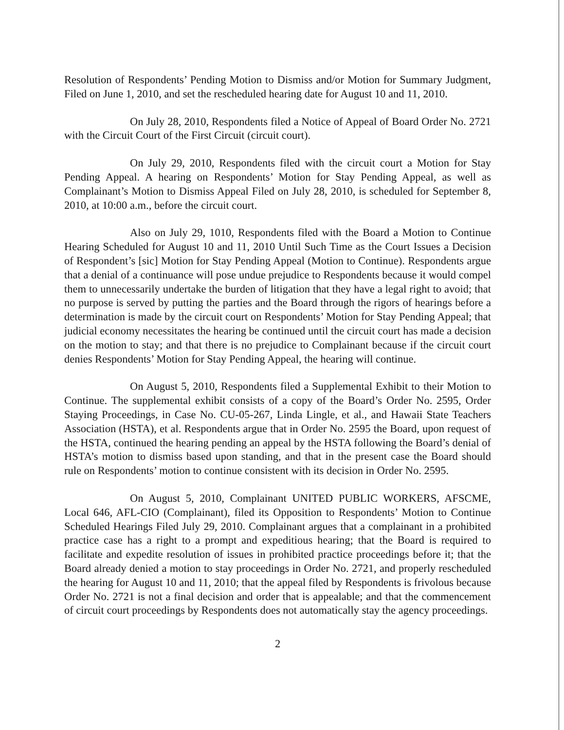Resolution of Respondents’ Pending Motion to Dismiss and/or Motion for Summary Judgment, Filed on June 1, 2010, and set the rescheduled hearing date for August 10 and 11, 2010.
On July 28, 2010, Respondents filed a Notice of Appeal of Board Order No. 2721 with the Circuit Court of the First Circuit (circuit court).
On July 29, 2010, Respondents filed with the circuit court a Motion for Stay Pending Appeal. A hearing on Respondents’ Motion for Stay Pending Appeal, as well as Complainant’s Motion to Dismiss Appeal Filed on July 28, 2010, is scheduled for September 8, 2010, at 10:00 a.m., before the circuit court.
Also on July 29, 1010, Respondents filed with the Board a Motion to Continue Hearing Scheduled for August 10 and 11, 2010 Until Such Time as the Court Issues a Decision of Respondent’s [sic] Motion for Stay Pending Appeal (Motion to Continue). Respondents argue that a denial of a continuance will pose undue prejudice to Respondents because it would compel them to unnecessarily undertake the burden of litigation that they have a legal right to avoid; that no purpose is served by putting the parties and the Board through the rigors of hearings before a determination is made by the circuit court on Respondents’ Motion for Stay Pending Appeal; that judicial economy necessitates the hearing be continued until the circuit court has made a decision on the motion to stay; and that there is no prejudice to Complainant because if the circuit court denies Respondents’ Motion for Stay Pending Appeal, the hearing will continue.
On August 5, 2010, Respondents filed a Supplemental Exhibit to their Motion to Continue. The supplemental exhibit consists of a copy of the Board’s Order No. 2595, Order Staying Proceedings, in Case No. CU-05-267, Linda Lingle, et al., and Hawaii State Teachers Association (HSTA), et al. Respondents argue that in Order No. 2595 the Board, upon request of the HSTA, continued the hearing pending an appeal by the HSTA following the Board’s denial of HSTA’s motion to dismiss based upon standing, and that in the present case the Board should rule on Respondents’ motion to continue consistent with its decision in Order No. 2595.
On August 5, 2010, Complainant UNITED PUBLIC WORKERS, AFSCME, Local 646, AFL-CIO (Complainant), filed its Opposition to Respondents’ Motion to Continue Scheduled Hearings Filed July 29, 2010. Complainant argues that a complainant in a prohibited practice case has a right to a prompt and expeditious hearing; that the Board is required to facilitate and expedite resolution of issues in prohibited practice proceedings before it; that the Board already denied a motion to stay proceedings in Order No. 2721, and properly rescheduled the hearing for August 10 and 11, 2010; that the appeal filed by Respondents is frivolous because Order No. 2721 is not a final decision and order that is appealable; and that the commencement of circuit court proceedings by Respondents does not automatically stay the agency proceedings.
2